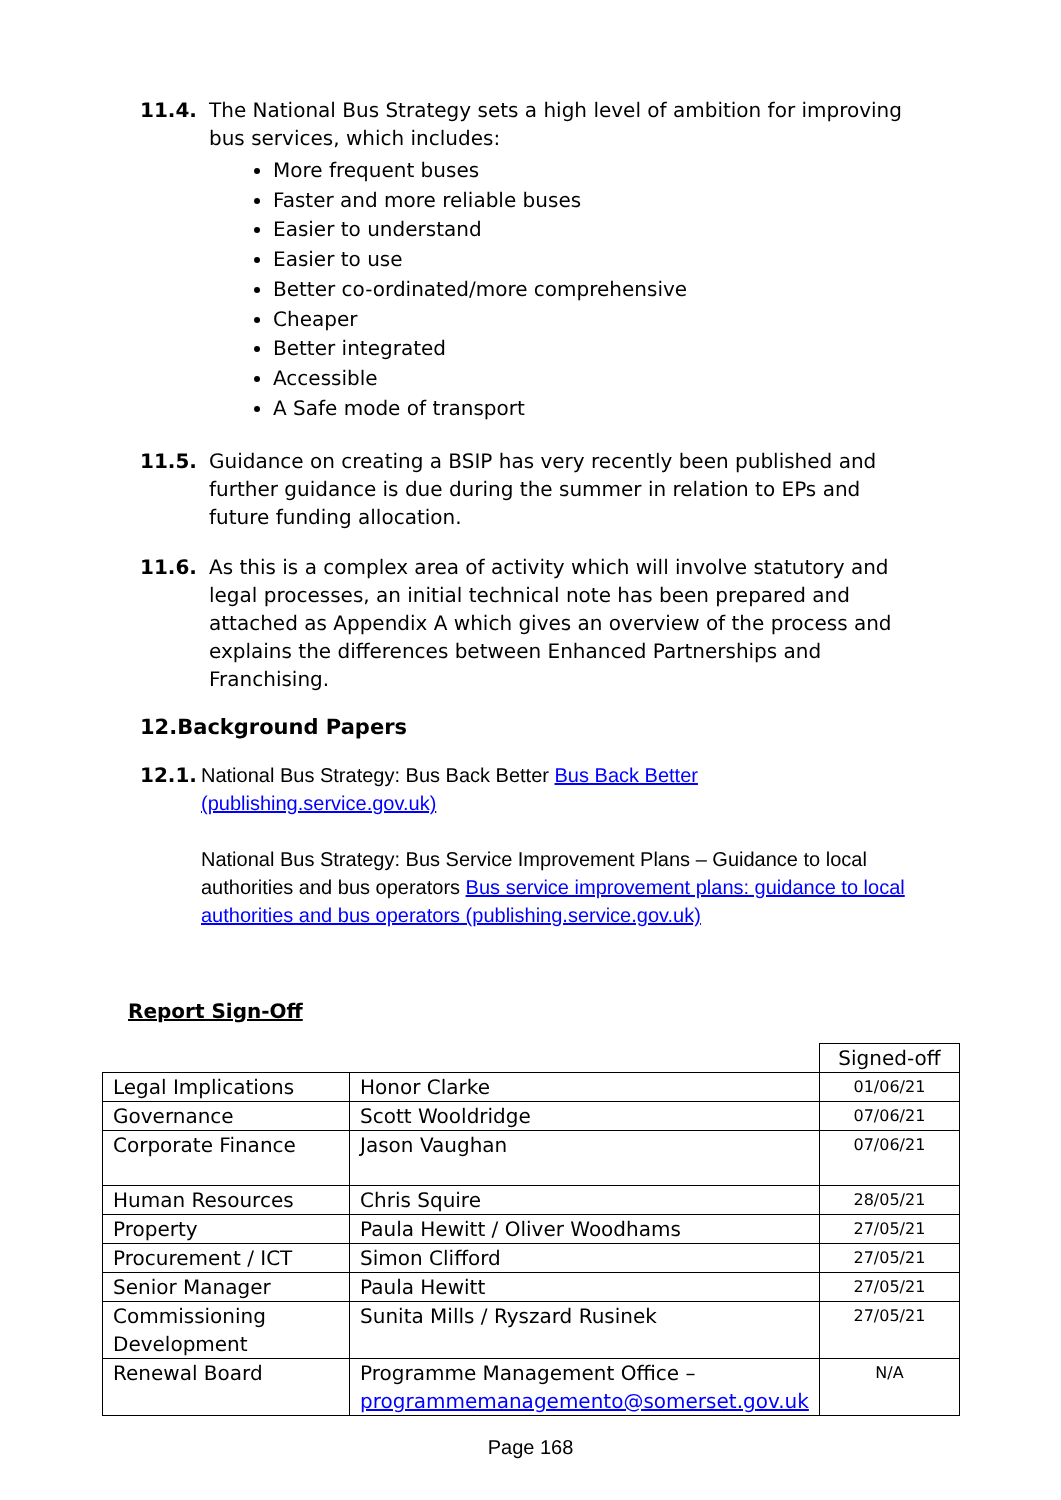11.4. The National Bus Strategy sets a high level of ambition for improving bus services, which includes:
More frequent buses
Faster and more reliable buses
Easier to understand
Easier to use
Better co-ordinated/more comprehensive
Cheaper
Better integrated
Accessible
A Safe mode of transport
11.5. Guidance on creating a BSIP has very recently been published and further guidance is due during the summer in relation to EPs and future funding allocation.
11.6. As this is a complex area of activity which will involve statutory and legal processes, an initial technical note has been prepared and attached as Appendix A which gives an overview of the process and explains the differences between Enhanced Partnerships and Franchising.
12.Background Papers
12.1. National Bus Strategy: Bus Back Better Bus Back Better (publishing.service.gov.uk)
National Bus Strategy: Bus Service Improvement Plans – Guidance to local authorities and bus operators Bus service improvement plans: guidance to local authorities and bus operators (publishing.service.gov.uk)
Report Sign-Off
| | | Signed-off |
| Legal Implications | Honor Clarke | 01/06/21 |
| Governance | Scott Wooldridge | 07/06/21 |
| Corporate Finance | Jason Vaughan | 07/06/21 |
| Human Resources | Chris Squire | 28/05/21 |
| Property | Paula Hewitt / Oliver Woodhams | 27/05/21 |
| Procurement / ICT | Simon Clifford | 27/05/21 |
| Senior Manager | Paula Hewitt | 27/05/21 |
| Commissioning Development | Sunita Mills / Ryszard Rusinek | 27/05/21 |
| Renewal Board | Programme Management Office – programmemanagemento@somerset.gov.uk | N/A |
Page 168